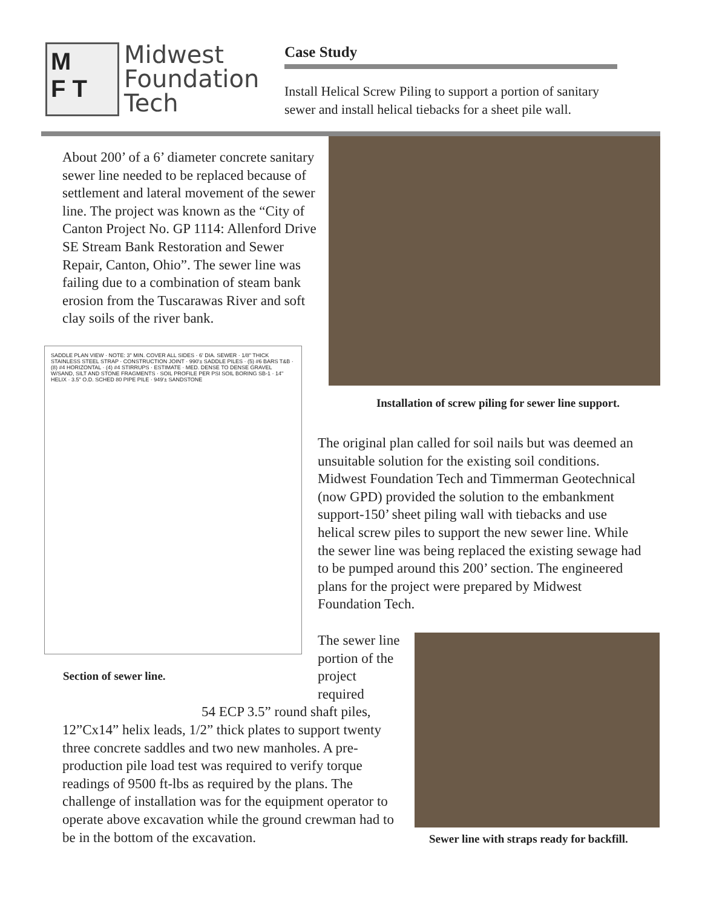M
F T
Midwest
Foundation
Tech
Case Study
Install Helical Screw Piling to support a portion of sanitary sewer and install helical tiebacks for a sheet pile wall.
About 200’ of a 6’ diameter concrete sanitary sewer line needed to be replaced because of settlement and lateral movement of the sewer line. The project was known as the “City of Canton Project No. GP 1114: Allenford Drive SE Stream Bank Restoration and Sewer Repair, Canton, Ohio”. The sewer line was failing due to a combination of steam bank erosion from the Tuscarawas River and soft clay soils of the river bank.
SADDLE PLAN VIEW · NOTE: 3" MIN. COVER ALL SIDES · 6' DIA. SEWER · 1/8" THICK STAINLESS STEEL STRAP · CONSTRUCTION JOINT · 990'± SADDLE PILES · (5) #6 BARS T&B · (8) #4 HORIZONTAL · (4) #4 STIRRUPS · ESTIMATE · MED. DENSE TO DENSE GRAVEL W/SAND, SILT AND STONE FRAGMENTS · SOIL PROFILE PER PSI SOIL BORING SB-1 · 14" HELIX · 3.5" O.D. SCHED 80 PIPE PILE · 949'± SANDSTONE
Section of sewer line.
Installation of screw piling for sewer line support.
The original plan called for soil nails but was deemed an unsuitable solution for the existing soil conditions. Midwest Foundation Tech and Timmerman Geotechnical (now GPD) provided the solution to the embankment support-150’ sheet piling wall with tiebacks and use helical screw piles to support the new sewer line. While the sewer line was being replaced the existing sewage had to be pumped around this 200’ section. The engineered plans for the project were prepared by Midwest Foundation Tech.
The sewer line portion of the project required
54 ECP 3.5” round shaft piles, 12”Cx14” helix leads, 1/2” thick plates to support twenty three concrete saddles and two new manholes. A pre-production pile load test was required to verify torque readings of 9500 ft-lbs as required by the plans. The challenge of installation was for the equipment operator to operate above excavation while the ground crewman had to be in the bottom of the excavation.
Sewer line with straps ready for backfill.